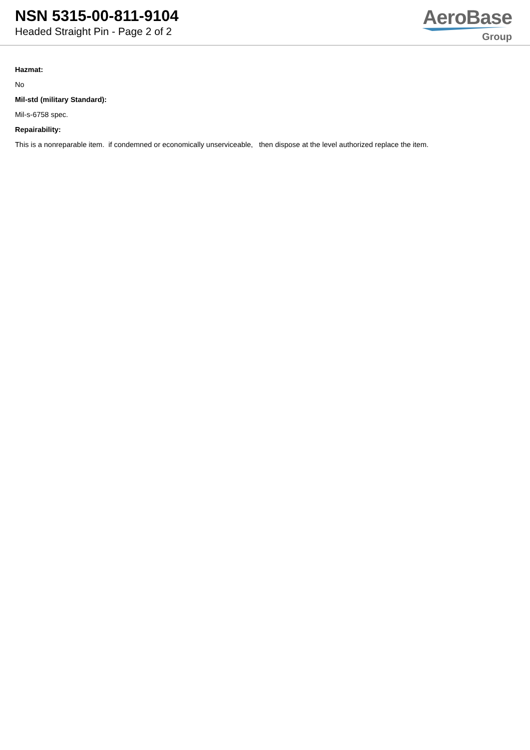NSN 5315-00-811-9104
Headed Straight Pin - Page 2 of 2
AeroBase
Group
Hazmat:
No
Mil-std (military Standard):
Mil-s-6758 spec.
Repairability:
This is a nonreparable item. if condemned or economically unserviceable, then dispose at the level authorized replace the item.